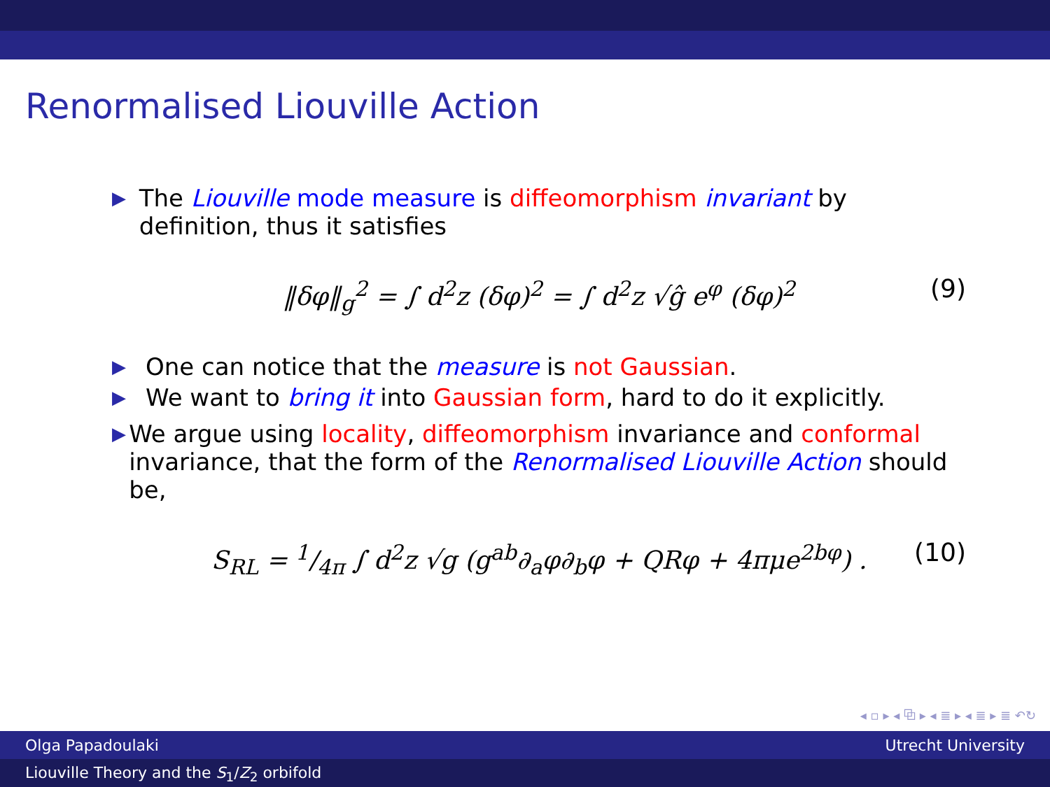Renormalised Liouville Action
▶ The Liouville mode measure is diffeomorphism invariant by definition, thus it satisfies
‖δφ‖<sub>g</sub><sup>2</sup> = ∫ d<sup>2</sup>z (δφ)<sup>2</sup> = ∫ d<sup>2</sup>z √ĝ e<sup>φ</sup> (δφ)<sup>2</sup> (9)
▶ One can notice that the measure is not Gaussian.
▶ We want to bring it into Gaussian form, hard to do it explicitly.
▶ We argue using locality, diffeomorphism invariance and conformal invariance, that the form of the Renormalised Liouville Action should be,
S<sub>RL</sub> = 1/4π ∫ d<sup>2</sup>z √g (g<sup>ab</sup>∂<sub>a</sub>φ∂<sub>b</sub>φ + QRφ + 4πμe<sup>2bφ</sup>) . (10)
◂ ▫ ▸ ◂ ⧉ ▸ ◂ ≣ ▸ ◂ ≣ ▸ ≣ ↶↻
Olga Papadoulaki Utrecht University
Liouville Theory and the S<sub>1</sub>/Z<sub>2</sub> orbifold